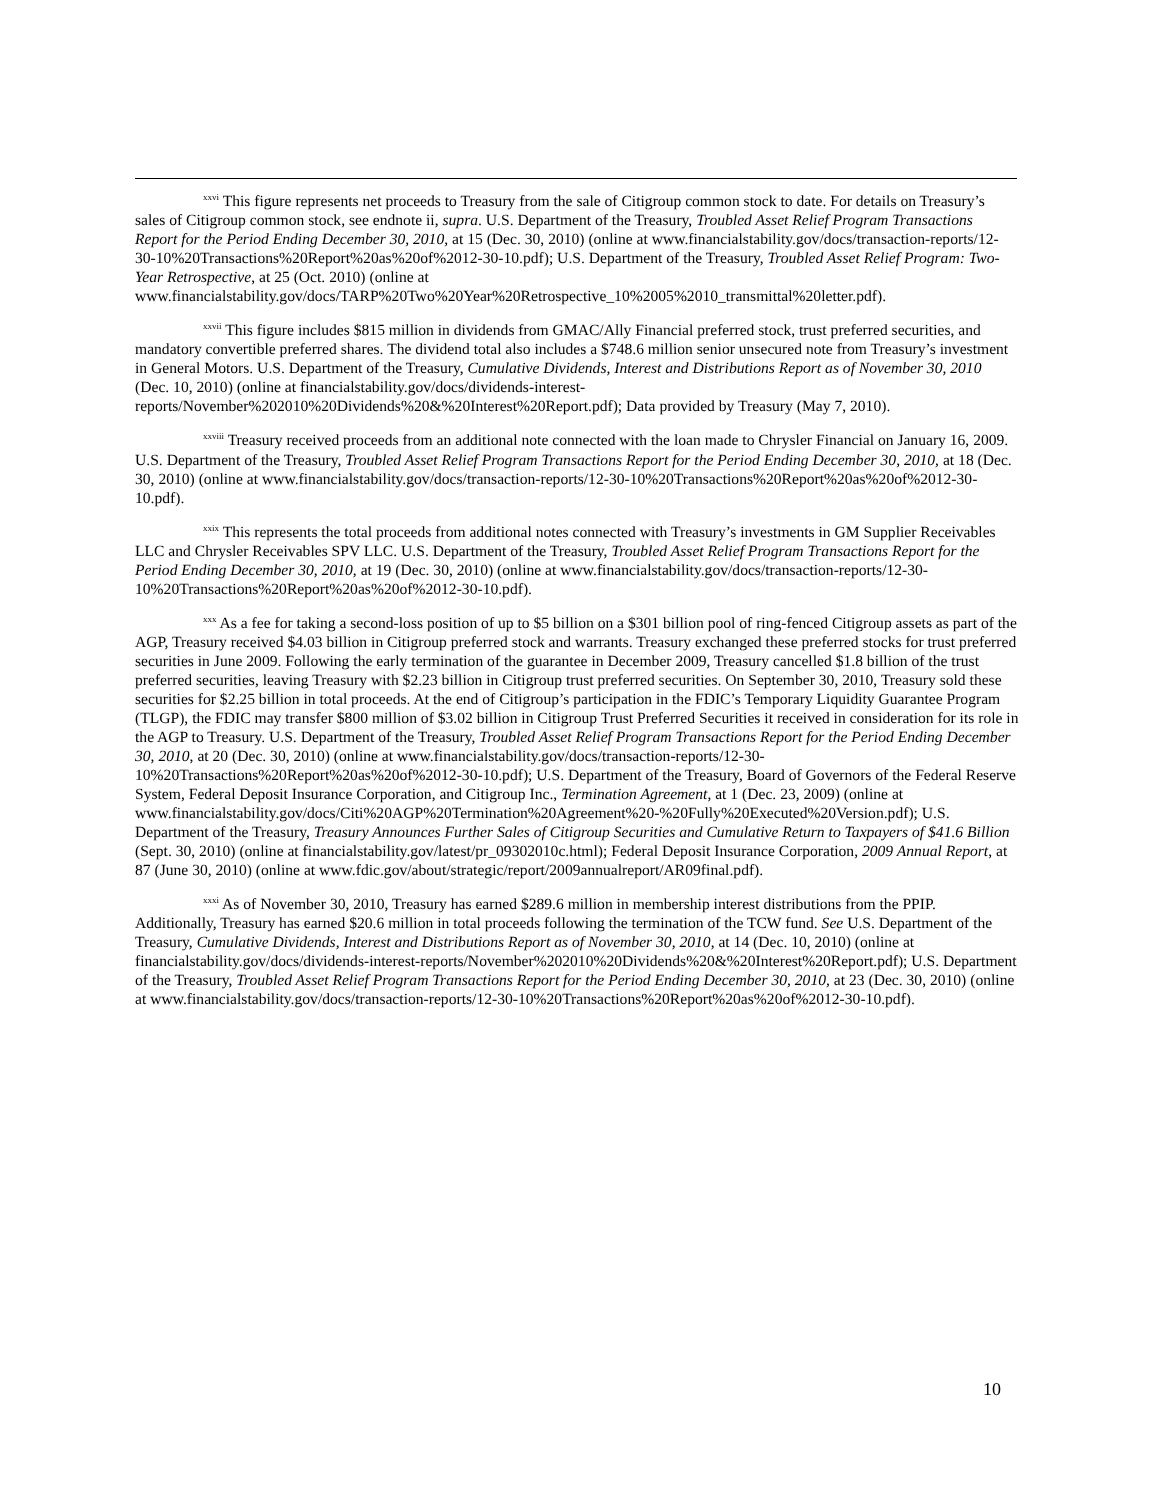<sup>xxvi</sup> This figure represents net proceeds to Treasury from the sale of Citigroup common stock to date. For details on Treasury’s sales of Citigroup common stock, see endnote ii, supra. U.S. Department of the Treasury, Troubled Asset Relief Program Transactions Report for the Period Ending December 30, 2010, at 15 (Dec. 30, 2010) (online at www.financialstability.gov/docs/transaction-reports/12-30-10%20Transactions%20Report%20as%20of%2012-30-10.pdf); U.S. Department of the Treasury, Troubled Asset Relief Program: Two-Year Retrospective, at 25 (Oct. 2010) (online at www.financialstability.gov/docs/TARP%20Two%20Year%20Retrospective_10%2005%2010_transmittal%20letter.pdf).
<sup>xxvii</sup> This figure includes $815 million in dividends from GMAC/Ally Financial preferred stock, trust preferred securities, and mandatory convertible preferred shares. The dividend total also includes a $748.6 million senior unsecured note from Treasury’s investment in General Motors. U.S. Department of the Treasury, Cumulative Dividends, Interest and Distributions Report as of November 30, 2010 (Dec. 10, 2010) (online at financialstability.gov/docs/dividends-interest-reports/November%202010%20Dividends%20&%20Interest%20Report.pdf); Data provided by Treasury (May 7, 2010).
<sup>xxviii</sup> Treasury received proceeds from an additional note connected with the loan made to Chrysler Financial on January 16, 2009. U.S. Department of the Treasury, Troubled Asset Relief Program Transactions Report for the Period Ending December 30, 2010, at 18 (Dec. 30, 2010) (online at www.financialstability.gov/docs/transaction-reports/12-30-10%20Transactions%20Report%20as%20of%2012-30-10.pdf).
<sup>xxix</sup> This represents the total proceeds from additional notes connected with Treasury’s investments in GM Supplier Receivables LLC and Chrysler Receivables SPV LLC. U.S. Department of the Treasury, Troubled Asset Relief Program Transactions Report for the Period Ending December 30, 2010, at 19 (Dec. 30, 2010) (online at www.financialstability.gov/docs/transaction-reports/12-30-10%20Transactions%20Report%20as%20of%2012-30-10.pdf).
<sup>xxx</sup> As a fee for taking a second-loss position of up to $5 billion on a $301 billion pool of ring-fenced Citigroup assets as part of the AGP, Treasury received $4.03 billion in Citigroup preferred stock and warrants. Treasury exchanged these preferred stocks for trust preferred securities in June 2009. Following the early termination of the guarantee in December 2009, Treasury cancelled $1.8 billion of the trust preferred securities, leaving Treasury with $2.23 billion in Citigroup trust preferred securities. On September 30, 2010, Treasury sold these securities for $2.25 billion in total proceeds. At the end of Citigroup’s participation in the FDIC’s Temporary Liquidity Guarantee Program (TLGP), the FDIC may transfer $800 million of $3.02 billion in Citigroup Trust Preferred Securities it received in consideration for its role in the AGP to Treasury. U.S. Department of the Treasury, Troubled Asset Relief Program Transactions Report for the Period Ending December 30, 2010, at 20 (Dec. 30, 2010) (online at www.financialstability.gov/docs/transaction-reports/12-30-10%20Transactions%20Report%20as%20of%2012-30-10.pdf); U.S. Department of the Treasury, Board of Governors of the Federal Reserve System, Federal Deposit Insurance Corporation, and Citigroup Inc., Termination Agreement, at 1 (Dec. 23, 2009) (online at www.financialstability.gov/docs/Citi%20AGP%20Termination%20Agreement%20-%20Fully%20Executed%20Version.pdf); U.S. Department of the Treasury, Treasury Announces Further Sales of Citigroup Securities and Cumulative Return to Taxpayers of $41.6 Billion (Sept. 30, 2010) (online at financialstability.gov/latest/pr_09302010c.html); Federal Deposit Insurance Corporation, 2009 Annual Report, at 87 (June 30, 2010) (online at www.fdic.gov/about/strategic/report/2009annualreport/AR09final.pdf).
<sup>xxxi</sup> As of November 30, 2010, Treasury has earned $289.6 million in membership interest distributions from the PPIP. Additionally, Treasury has earned $20.6 million in total proceeds following the termination of the TCW fund. See U.S. Department of the Treasury, Cumulative Dividends, Interest and Distributions Report as of November 30, 2010, at 14 (Dec. 10, 2010) (online at financialstability.gov/docs/dividends-interest-reports/November%202010%20Dividends%20&%20Interest%20Report.pdf); U.S. Department of the Treasury, Troubled Asset Relief Program Transactions Report for the Period Ending December 30, 2010, at 23 (Dec. 30, 2010) (online at www.financialstability.gov/docs/transaction-reports/12-30-10%20Transactions%20Report%20as%20of%2012-30-10.pdf).
10